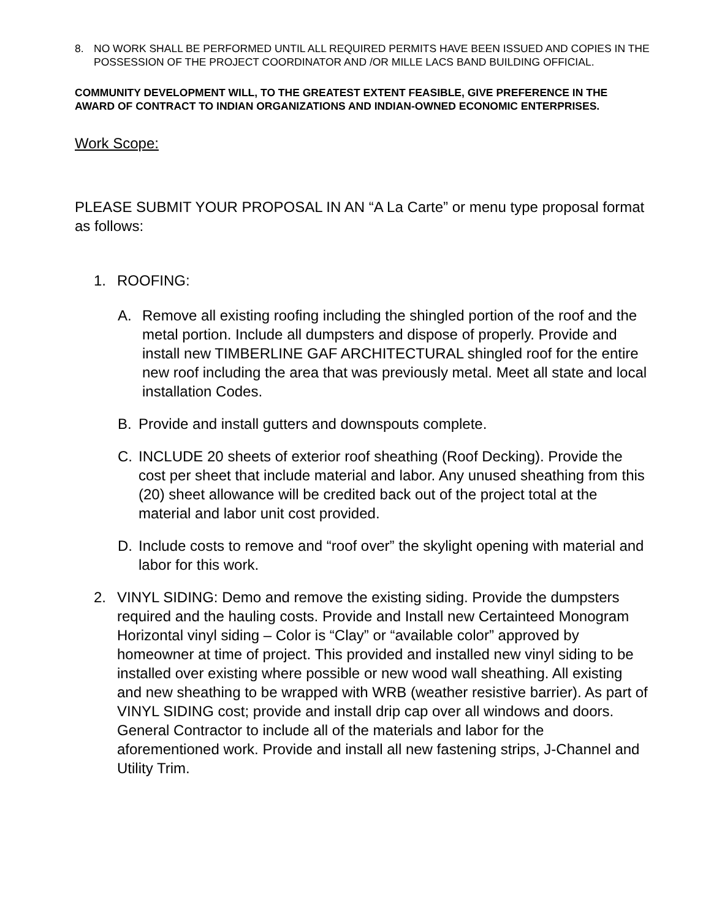8. NO WORK SHALL BE PERFORMED UNTIL ALL REQUIRED PERMITS HAVE BEEN ISSUED AND COPIES IN THE POSSESSION OF THE PROJECT COORDINATOR AND /OR MILLE LACS BAND BUILDING OFFICIAL.
COMMUNITY DEVELOPMENT WILL, TO THE GREATEST EXTENT FEASIBLE, GIVE PREFERENCE IN THE AWARD OF CONTRACT TO INDIAN ORGANIZATIONS AND INDIAN-OWNED ECONOMIC ENTERPRISES.
Work Scope:
PLEASE SUBMIT YOUR PROPOSAL IN AN “A La Carte” or menu type proposal format as follows:
1. ROOFING:
A. Remove all existing roofing including the shingled portion of the roof and the metal portion. Include all dumpsters and dispose of properly. Provide and install new TIMBERLINE GAF ARCHITECTURAL shingled roof for the entire new roof including the area that was previously metal. Meet all state and local installation Codes.
B. Provide and install gutters and downspouts complete.
C. INCLUDE 20 sheets of exterior roof sheathing (Roof Decking). Provide the cost per sheet that include material and labor. Any unused sheathing from this (20) sheet allowance will be credited back out of the project total at the material and labor unit cost provided.
D. Include costs to remove and “roof over” the skylight opening with material and labor for this work.
2. VINYL SIDING: Demo and remove the existing siding. Provide the dumpsters required and the hauling costs. Provide and Install new Certainteed Monogram Horizontal vinyl siding – Color is “Clay” or “available color” approved by homeowner at time of project. This provided and installed new vinyl siding to be installed over existing where possible or new wood wall sheathing. All existing and new sheathing to be wrapped with WRB (weather resistive barrier). As part of VINYL SIDING cost; provide and install drip cap over all windows and doors. General Contractor to include all of the materials and labor for the aforementioned work. Provide and install all new fastening strips, J-Channel and Utility Trim.